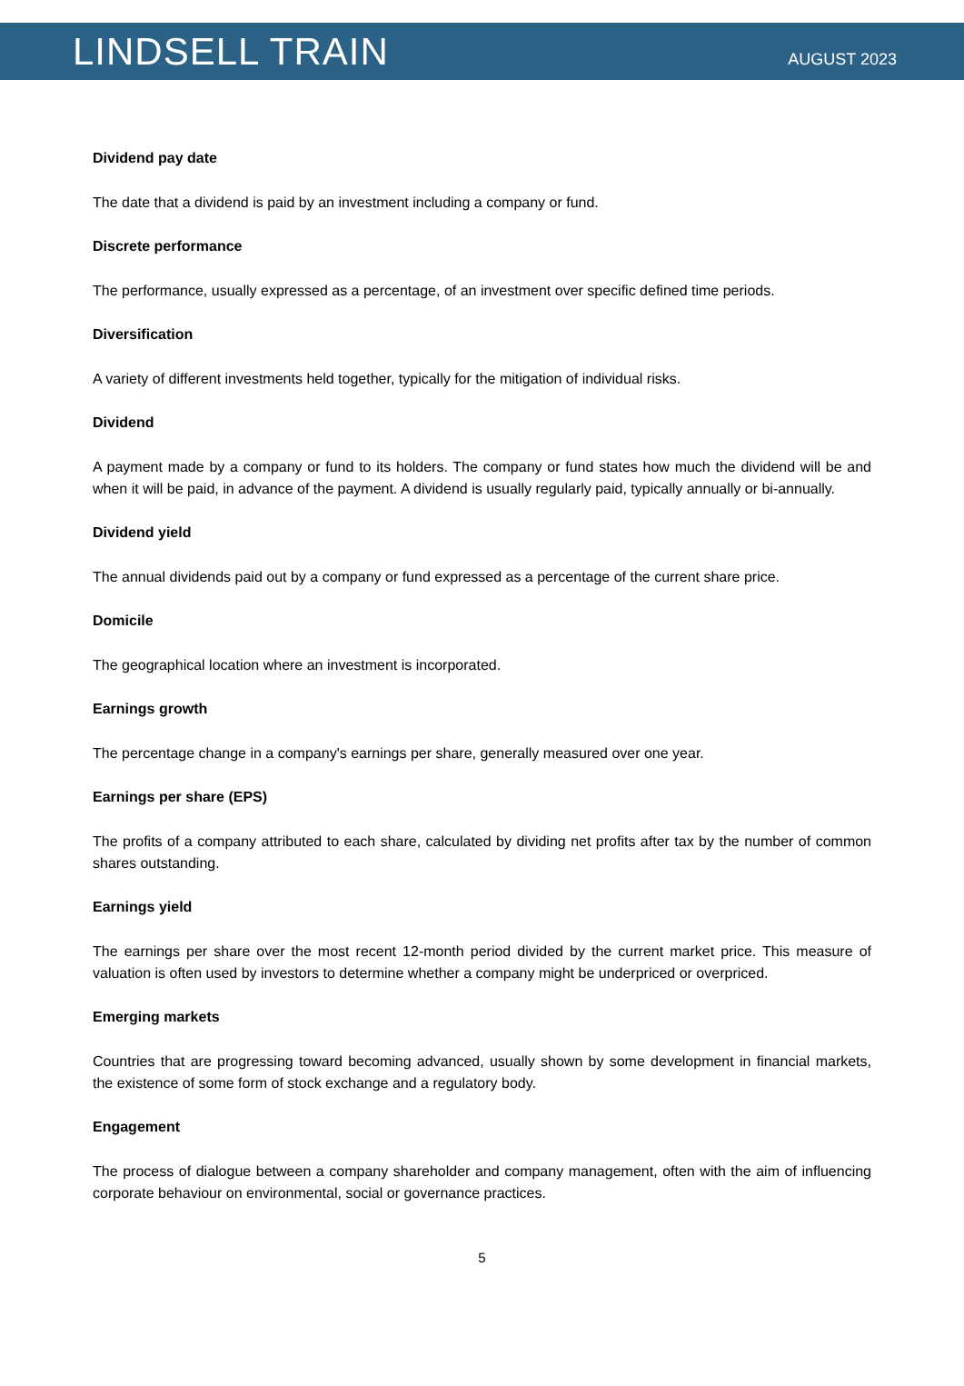LINDSELL TRAIN
AUGUST 2023
Dividend pay date
The date that a dividend is paid by an investment including a company or fund.
Discrete performance
The performance, usually expressed as a percentage, of an investment over specific defined time periods.
Diversification
A variety of different investments held together, typically for the mitigation of individual risks.
Dividend
A payment made by a company or fund to its holders. The company or fund states how much the dividend will be and when it will be paid, in advance of the payment. A dividend is usually regularly paid, typically annually or bi-annually.
Dividend yield
The annual dividends paid out by a company or fund expressed as a percentage of the current share price.
Domicile
The geographical location where an investment is incorporated.
Earnings growth
The percentage change in a company's earnings per share, generally measured over one year.
Earnings per share (EPS)
The profits of a company attributed to each share, calculated by dividing net profits after tax by the number of common shares outstanding.
Earnings yield
The earnings per share over the most recent 12-month period divided by the current market price. This measure of valuation is often used by investors to determine whether a company might be underpriced or overpriced.
Emerging markets
Countries that are progressing toward becoming advanced, usually shown by some development in financial markets, the existence of some form of stock exchange and a regulatory body.
Engagement
The process of dialogue between a company shareholder and company management, often with the aim of influencing corporate behaviour on environmental, social or governance practices.
5